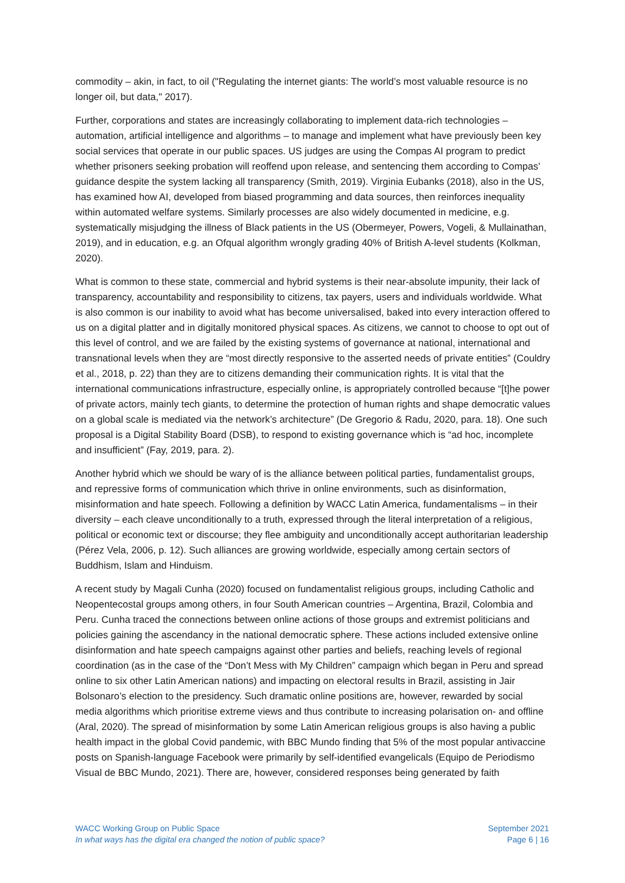commodity – akin, in fact, to oil ("Regulating the internet giants: The world’s most valuable resource is no longer oil, but data," 2017).
Further, corporations and states are increasingly collaborating to implement data-rich technologies – automation, artificial intelligence and algorithms – to manage and implement what have previously been key social services that operate in our public spaces. US judges are using the Compas AI program to predict whether prisoners seeking probation will reoffend upon release, and sentencing them according to Compas’ guidance despite the system lacking all transparency (Smith, 2019). Virginia Eubanks (2018), also in the US, has examined how AI, developed from biased programming and data sources, then reinforces inequality within automated welfare systems. Similarly processes are also widely documented in medicine, e.g. systematically misjudging the illness of Black patients in the US (Obermeyer, Powers, Vogeli, & Mullainathan, 2019), and in education, e.g. an Ofqual algorithm wrongly grading 40% of British A-level students (Kolkman, 2020).
What is common to these state, commercial and hybrid systems is their near-absolute impunity, their lack of transparency, accountability and responsibility to citizens, tax payers, users and individuals worldwide. What is also common is our inability to avoid what has become universalised, baked into every interaction offered to us on a digital platter and in digitally monitored physical spaces. As citizens, we cannot to choose to opt out of this level of control, and we are failed by the existing systems of governance at national, international and transnational levels when they are “most directly responsive to the asserted needs of private entities” (Couldry et al., 2018, p. 22) than they are to citizens demanding their communication rights. It is vital that the international communications infrastructure, especially online, is appropriately controlled because “[t]he power of private actors, mainly tech giants, to determine the protection of human rights and shape democratic values on a global scale is mediated via the network’s architecture” (De Gregorio & Radu, 2020, para. 18). One such proposal is a Digital Stability Board (DSB), to respond to existing governance which is “ad hoc, incomplete and insufficient” (Fay, 2019, para. 2).
Another hybrid which we should be wary of is the alliance between political parties, fundamentalist groups, and repressive forms of communication which thrive in online environments, such as disinformation, misinformation and hate speech. Following a definition by WACC Latin America, fundamentalisms – in their diversity – each cleave unconditionally to a truth, expressed through the literal interpretation of a religious, political or economic text or discourse; they flee ambiguity and unconditionally accept authoritarian leadership (Pérez Vela, 2006, p. 12). Such alliances are growing worldwide, especially among certain sectors of Buddhism, Islam and Hinduism.
A recent study by Magali Cunha (2020) focused on fundamentalist religious groups, including Catholic and Neopentecostal groups among others, in four South American countries – Argentina, Brazil, Colombia and Peru. Cunha traced the connections between online actions of those groups and extremist politicians and policies gaining the ascendancy in the national democratic sphere. These actions included extensive online disinformation and hate speech campaigns against other parties and beliefs, reaching levels of regional coordination (as in the case of the “Don’t Mess with My Children” campaign which began in Peru and spread online to six other Latin American nations) and impacting on electoral results in Brazil, assisting in Jair Bolsonaro’s election to the presidency. Such dramatic online positions are, however, rewarded by social media algorithms which prioritise extreme views and thus contribute to increasing polarisation on- and offline (Aral, 2020). The spread of misinformation by some Latin American religious groups is also having a public health impact in the global Covid pandemic, with BBC Mundo finding that 5% of the most popular antivaccine posts on Spanish-language Facebook were primarily by self-identified evangelicals (Equipo de Periodismo Visual de BBC Mundo, 2021). There are, however, considered responses being generated by faith
WACC Working Group on Public Space
In what ways has the digital era changed the notion of public space?
September 2021
Page 6 | 16